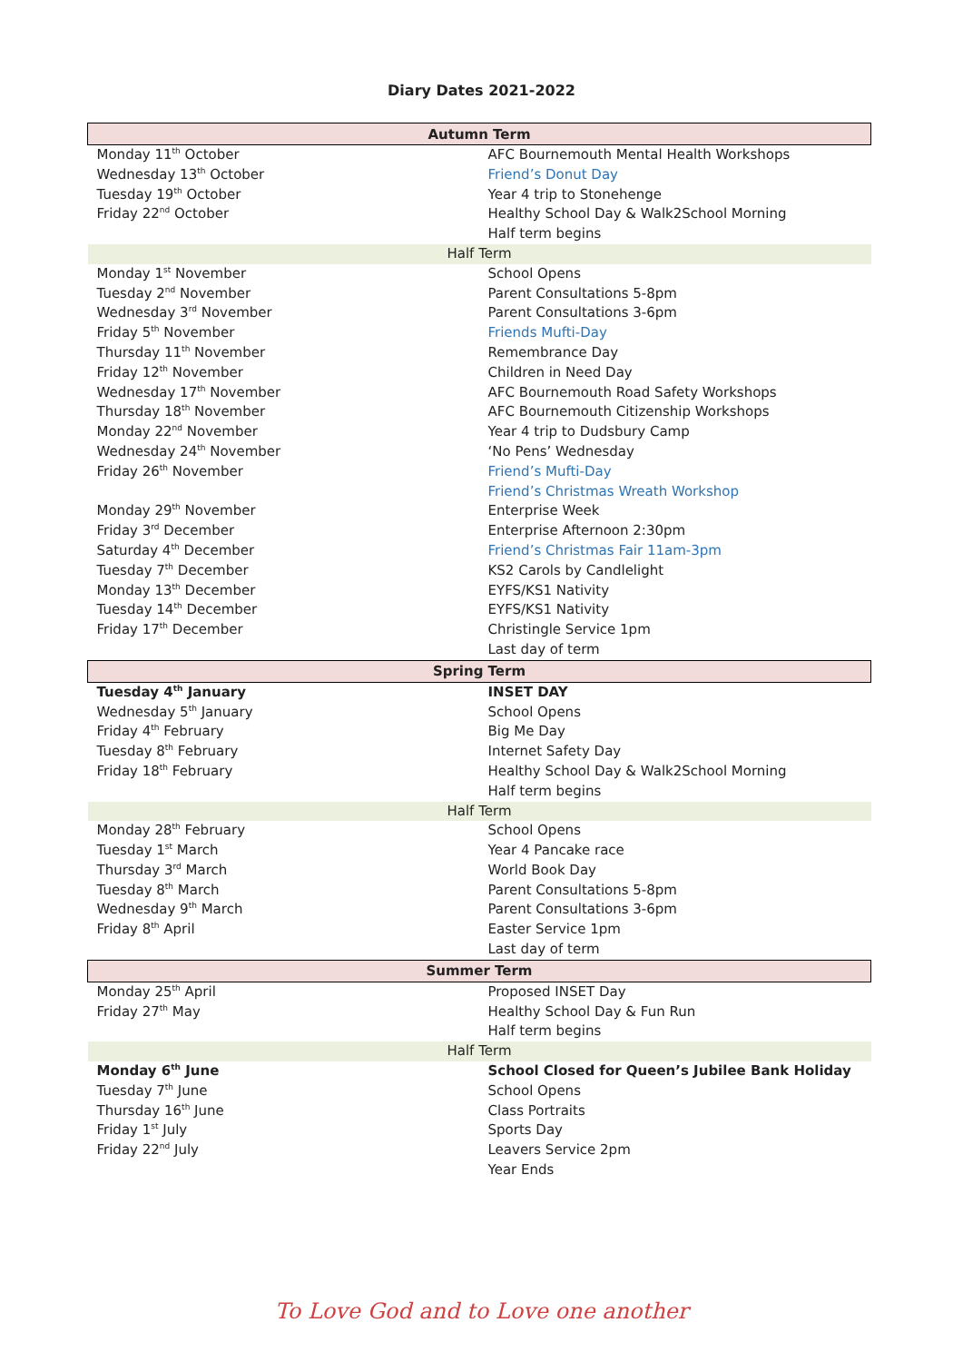Diary Dates 2021-2022
| Autumn Term | |
| --- | --- |
| Monday 11<sup>th</sup> October | AFC Bournemouth Mental Health Workshops |
| Wednesday 13<sup>th</sup> October | Friend’s Donut Day |
| Tuesday 19<sup>th</sup> October | Year 4 trip to Stonehenge |
| Friday 22<sup>nd</sup> October | Healthy School Day & Walk2School Morning |
| | Half term begins |
| Half Term | |
| Monday 1<sup>st</sup> November | School Opens |
| Tuesday 2<sup>nd</sup> November | Parent Consultations 5-8pm |
| Wednesday 3<sup>rd</sup> November | Parent Consultations 3-6pm |
| Friday 5<sup>th</sup> November | Friends Mufti-Day |
| Thursday 11<sup>th</sup> November | Remembrance Day |
| Friday 12<sup>th</sup> November | Children in Need Day |
| Wednesday 17<sup>th</sup> November | AFC Bournemouth Road Safety Workshops |
| Thursday 18<sup>th</sup> November | AFC Bournemouth Citizenship Workshops |
| Monday 22<sup>nd</sup> November | Year 4 trip to Dudsbury Camp |
| Wednesday 24<sup>th</sup> November | ‘No Pens’ Wednesday |
| Friday 26<sup>th</sup> November | Friend’s Mufti-Day |
| | Friend’s Christmas Wreath Workshop |
| Monday 29<sup>th</sup> November | Enterprise Week |
| Friday 3<sup>rd</sup> December | Enterprise Afternoon 2:30pm |
| Saturday 4<sup>th</sup> December | Friend’s Christmas Fair 11am-3pm |
| Tuesday 7<sup>th</sup> December | KS2 Carols by Candlelight |
| Monday 13<sup>th</sup> December | EYFS/KS1 Nativity |
| Tuesday 14<sup>th</sup> December | EYFS/KS1 Nativity |
| Friday 17<sup>th</sup> December | Christingle Service 1pm |
| | Last day of term |
| Spring Term | |
| Tuesday 4<sup>th</sup> January | INSET DAY |
| Wednesday 5<sup>th</sup> January | School Opens |
| Friday 4<sup>th</sup> February | Big Me Day |
| Tuesday 8<sup>th</sup> February | Internet Safety Day |
| Friday 18<sup>th</sup> February | Healthy School Day & Walk2School Morning |
| | Half term begins |
| Half Term | |
| Monday 28<sup>th</sup> February | School Opens |
| Tuesday 1<sup>st</sup> March | Year 4 Pancake race |
| Thursday 3<sup>rd</sup> March | World Book Day |
| Tuesday 8<sup>th</sup> March | Parent Consultations 5-8pm |
| Wednesday 9<sup>th</sup> March | Parent Consultations 3-6pm |
| Friday 8<sup>th</sup> April | Easter Service 1pm |
| | Last day of term |
| Summer Term | |
| Monday 25<sup>th</sup> April | Proposed INSET Day |
| Friday 27<sup>th</sup> May | Healthy School Day & Fun Run |
| | Half term begins |
| Half Term | |
| Monday 6<sup>th</sup> June | School Closed for Queen’s Jubilee Bank Holiday |
| Tuesday 7<sup>th</sup> June | School Opens |
| Thursday 16<sup>th</sup> June | Class Portraits |
| Friday 1<sup>st</sup> July | Sports Day |
| Friday 22<sup>nd</sup> July | Leavers Service 2pm |
| | Year Ends |
To Love God and to Love one another